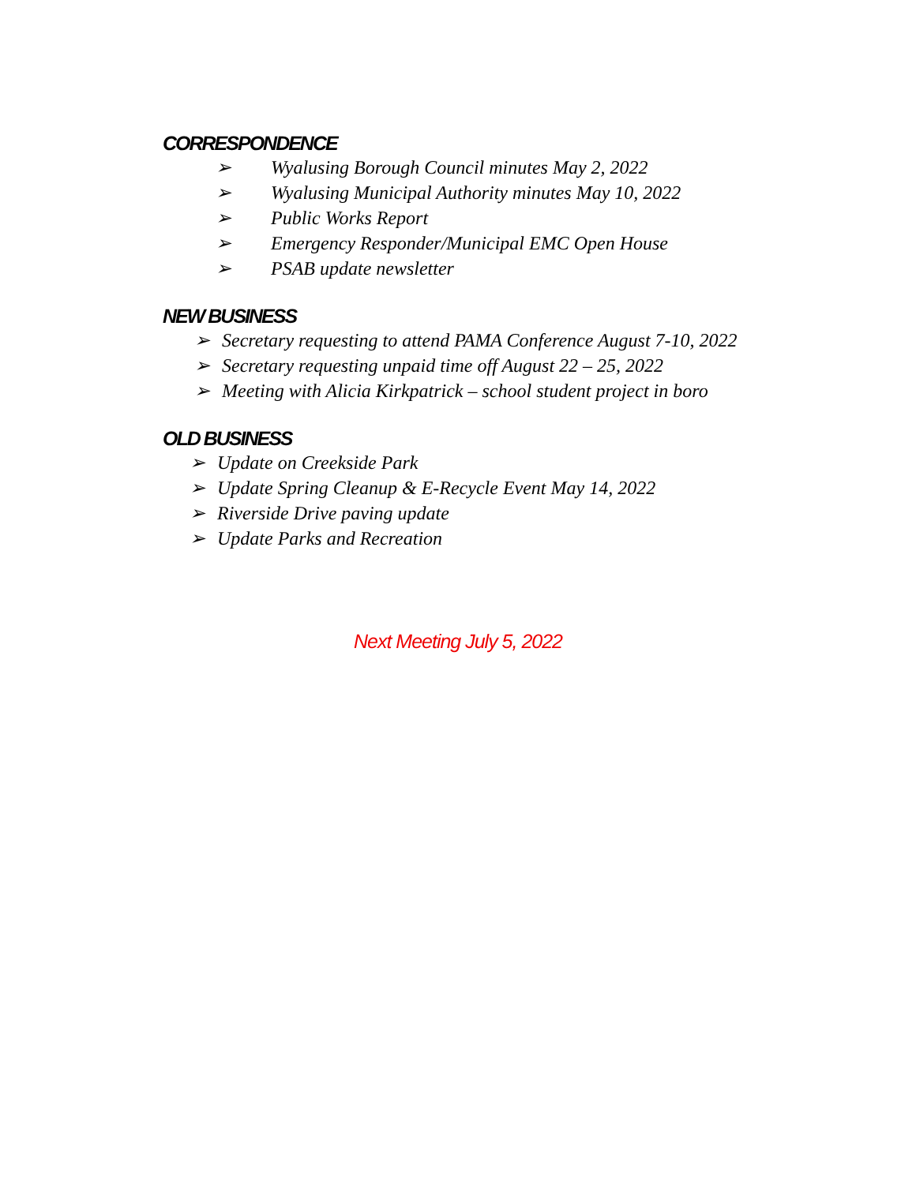CORRESPONDENCE
➢ Wyalusing Borough Council minutes May 2, 2022
➢ Wyalusing Municipal Authority minutes May 10, 2022
➢ Public Works Report
➢ Emergency Responder/Municipal EMC Open House
➢ PSAB update newsletter
NEW BUSINESS
➢ Secretary requesting to attend PAMA Conference August 7-10, 2022
➢ Secretary requesting unpaid time off August 22 – 25, 2022
➢ Meeting with Alicia Kirkpatrick – school student project in boro
OLD BUSINESS
➢ Update on Creekside Park
➢ Update Spring Cleanup & E-Recycle Event May 14, 2022
➢ Riverside Drive paving update
➢ Update Parks and Recreation
Next Meeting July 5, 2022